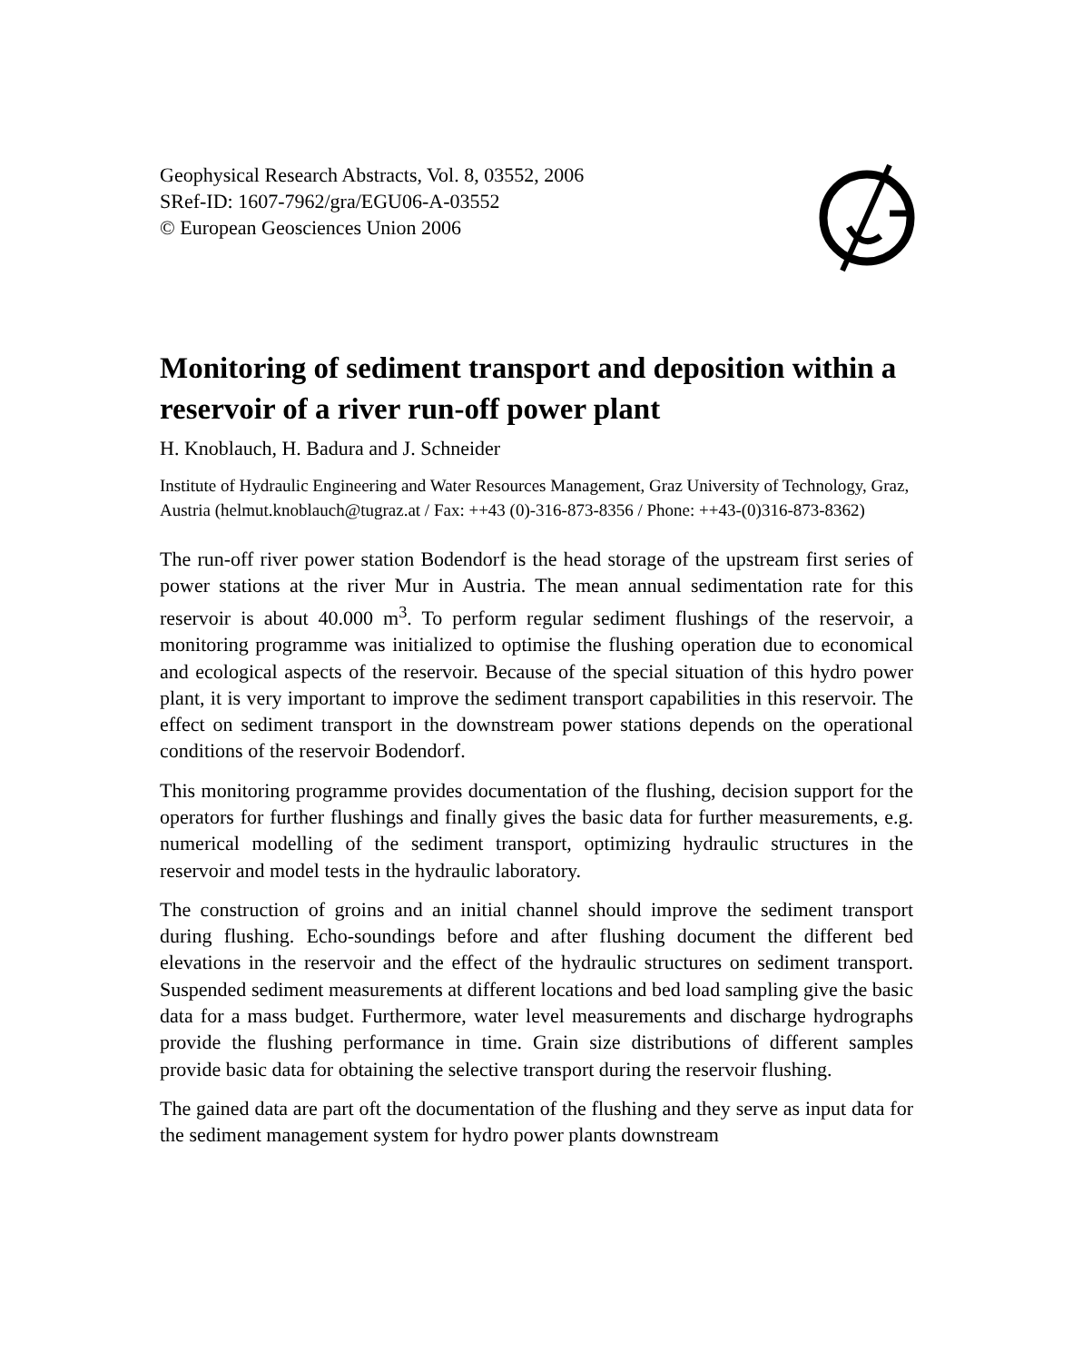Geophysical Research Abstracts, Vol. 8, 03552, 2006
SRef-ID: 1607-7962/gra/EGU06-A-03552
© European Geosciences Union 2006
Monitoring of sediment transport and deposition within a reservoir of a river run-off power plant
H. Knoblauch, H. Badura and J. Schneider
Institute of Hydraulic Engineering and Water Resources Management, Graz University of Technology, Graz, Austria (helmut.knoblauch@tugraz.at / Fax: ++43 (0)-316-873-8356 / Phone: ++43-(0)316-873-8362)
The run-off river power station Bodendorf is the head storage of the upstream first series of power stations at the river Mur in Austria. The mean annual sedimentation rate for this reservoir is about 40.000 m<sup>3</sup>. To perform regular sediment flushings of the reservoir, a monitoring programme was initialized to optimise the flushing operation due to economical and ecological aspects of the reservoir. Because of the special situation of this hydro power plant, it is very important to improve the sediment transport capabilities in this reservoir. The effect on sediment transport in the downstream power stations depends on the operational conditions of the reservoir Bodendorf.
This monitoring programme provides documentation of the flushing, decision support for the operators for further flushings and finally gives the basic data for further measurements, e.g. numerical modelling of the sediment transport, optimizing hydraulic structures in the reservoir and model tests in the hydraulic laboratory.
The construction of groins and an initial channel should improve the sediment transport during flushing. Echo-soundings before and after flushing document the different bed elevations in the reservoir and the effect of the hydraulic structures on sediment transport. Suspended sediment measurements at different locations and bed load sampling give the basic data for a mass budget. Furthermore, water level measurements and discharge hydrographs provide the flushing performance in time. Grain size distributions of different samples provide basic data for obtaining the selective transport during the reservoir flushing.
The gained data are part oft the documentation of the flushing and they serve as input data for the sediment management system for hydro power plants downstream